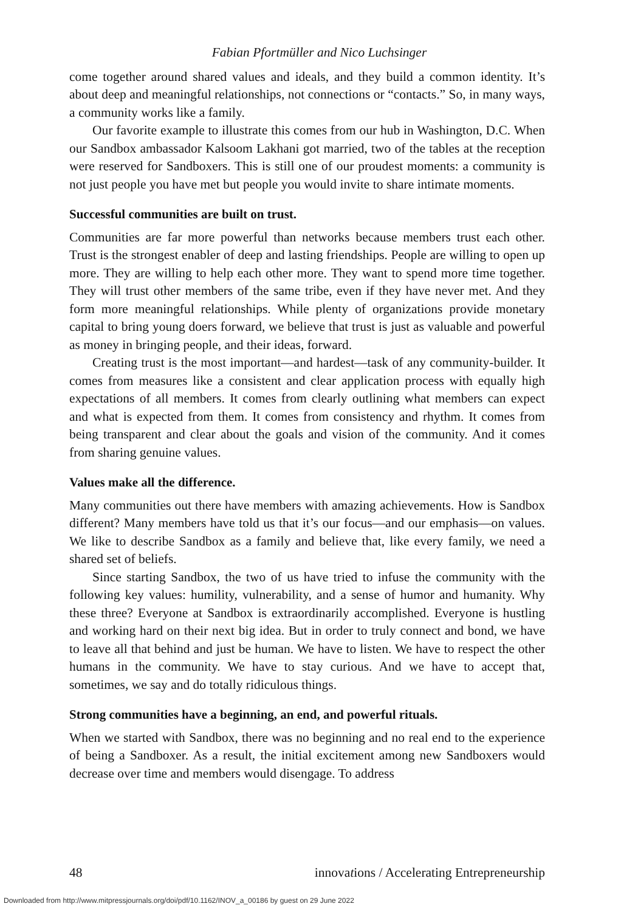Fabian Pfortmüller and Nico Luchsinger
come together around shared values and ideals, and they build a common identity. It’s about deep and meaningful relationships, not connections or “contacts.” So, in many ways, a community works like a family.
Our favorite example to illustrate this comes from our hub in Washington, D.C. When our Sandbox ambassador Kalsoom Lakhani got married, two of the tables at the reception were reserved for Sandboxers. This is still one of our proudest moments: a community is not just people you have met but people you would invite to share intimate moments.
Successful communities are built on trust.
Communities are far more powerful than networks because members trust each other. Trust is the strongest enabler of deep and lasting friendships. People are willing to open up more. They are willing to help each other more. They want to spend more time together. They will trust other members of the same tribe, even if they have never met. And they form more meaningful relationships. While plenty of organizations provide monetary capital to bring young doers forward, we believe that trust is just as valuable and powerful as money in bringing people, and their ideas, forward.
Creating trust is the most important—and hardest—task of any community-builder. It comes from measures like a consistent and clear application process with equally high expectations of all members. It comes from clearly outlining what members can expect and what is expected from them. It comes from consistency and rhythm. It comes from being transparent and clear about the goals and vision of the community. And it comes from sharing genuine values.
Values make all the difference.
Many communities out there have members with amazing achievements. How is Sandbox different? Many members have told us that it’s our focus—and our emphasis—on values. We like to describe Sandbox as a family and believe that, like every family, we need a shared set of beliefs.
Since starting Sandbox, the two of us have tried to infuse the community with the following key values: humility, vulnerability, and a sense of humor and humanity. Why these three? Everyone at Sandbox is extraordinarily accomplished. Everyone is hustling and working hard on their next big idea. But in order to truly connect and bond, we have to leave all that behind and just be human. We have to listen. We have to respect the other humans in the community. We have to stay curious. And we have to accept that, sometimes, we say and do totally ridiculous things.
Strong communities have a beginning, an end, and powerful rituals.
When we started with Sandbox, there was no beginning and no real end to the experience of being a Sandboxer. As a result, the initial excitement among new Sandboxers would decrease over time and members would disengage. To address
48 innovations / Accelerating Entrepreneurship
Downloaded from http://www.mitpressjournals.org/doi/pdf/10.1162/INOV_a_00186 by guest on 29 June 2022